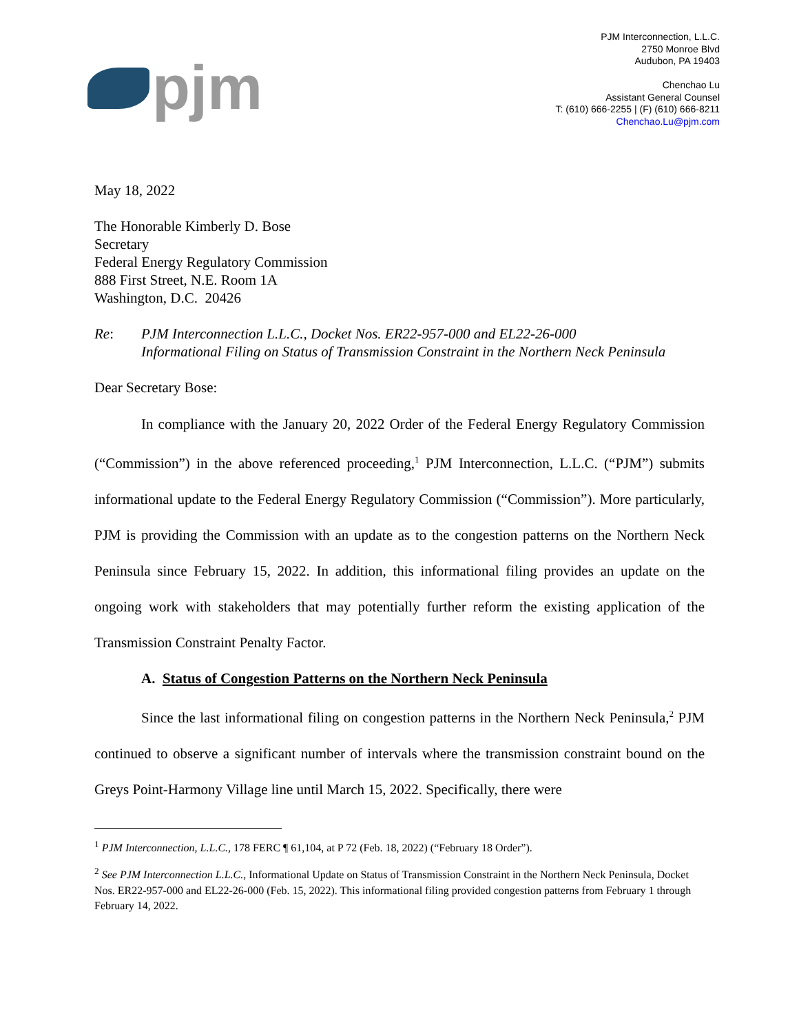pjm
PJM Interconnection, L.L.C.
2750 Monroe Blvd
Audubon, PA 19403
Chenchao Lu
Assistant General Counsel
T: (610) 666-2255 | (F) (610) 666-8211
Chenchao.Lu@pjm.com
May 18, 2022
The Honorable Kimberly D. Bose
Secretary
Federal Energy Regulatory Commission
888 First Street, N.E. Room 1A
Washington, D.C. 20426
Re: PJM Interconnection L.L.C., Docket Nos. ER22-957-000 and EL22-26-000
Informational Filing on Status of Transmission Constraint in the Northern Neck Peninsula
Dear Secretary Bose:
In compliance with the January 20, 2022 Order of the Federal Energy Regulatory Commission (“Commission”) in the above referenced proceeding,<sup>1</sup> PJM Interconnection, L.L.C. (“PJM”) submits informational update to the Federal Energy Regulatory Commission (“Commission”). More particularly, PJM is providing the Commission with an update as to the congestion patterns on the Northern Neck Peninsula since February 15, 2022. In addition, this informational filing provides an update on the ongoing work with stakeholders that may potentially further reform the existing application of the Transmission Constraint Penalty Factor.
A. Status of Congestion Patterns on the Northern Neck Peninsula
Since the last informational filing on congestion patterns in the Northern Neck Peninsula,<sup>2</sup> PJM continued to observe a significant number of intervals where the transmission constraint bound on the Greys Point-Harmony Village line until March 15, 2022. Specifically, there were
<sup>1</sup> PJM Interconnection, L.L.C., 178 FERC ¶ 61,104, at P 72 (Feb. 18, 2022) (“February 18 Order”).
<sup>2</sup> See PJM Interconnection L.L.C., Informational Update on Status of Transmission Constraint in the Northern Neck Peninsula, Docket Nos. ER22-957-000 and EL22-26-000 (Feb. 15, 2022). This informational filing provided congestion patterns from February 1 through February 14, 2022.